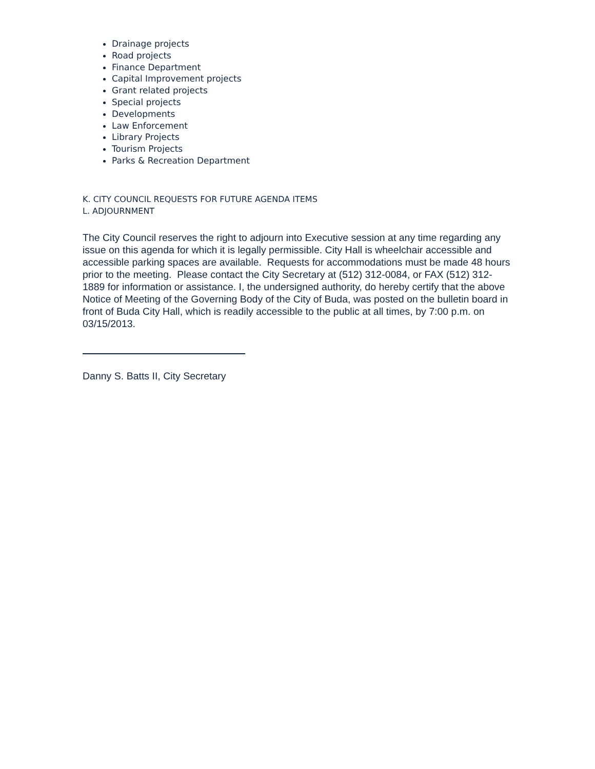Drainage projects
Road projects
Finance Department
Capital Improvement projects
Grant related projects
Special projects
Developments
Law Enforcement
Library Projects
Tourism Projects
Parks & Recreation Department
K. CITY COUNCIL REQUESTS FOR FUTURE AGENDA ITEMS
L. ADJOURNMENT
The City Council reserves the right to adjourn into Executive session at any time regarding any issue on this agenda for which it is legally permissible. City Hall is wheelchair accessible and accessible parking spaces are available. Requests for accommodations must be made 48 hours prior to the meeting. Please contact the City Secretary at (512) 312-0084, or FAX (512) 312-1889 for information or assistance. I, the undersigned authority, do hereby certify that the above Notice of Meeting of the Governing Body of the City of Buda, was posted on the bulletin board in front of Buda City Hall, which is readily accessible to the public at all times, by 7:00 p.m. on 03/15/2013.
Danny S. Batts II, City Secretary